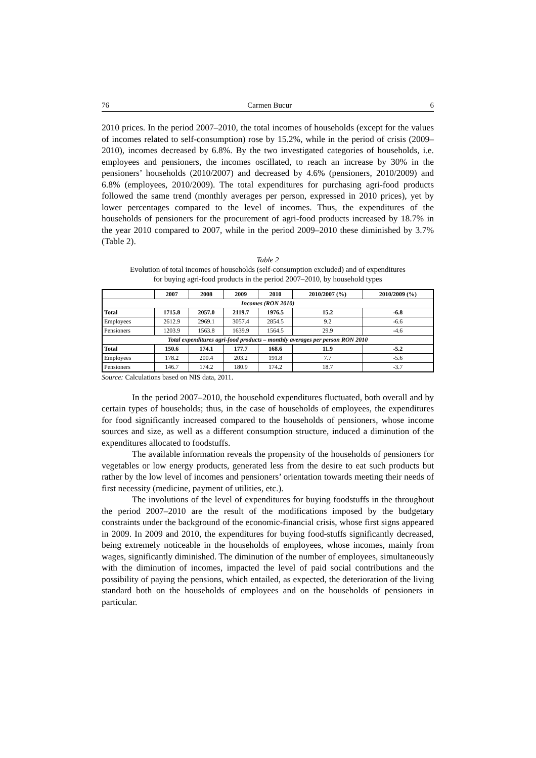76 Carmen Bucur 6
2010 prices. In the period 2007–2010, the total incomes of households (except for the values of incomes related to self-consumption) rose by 15.2%, while in the period of crisis (2009–2010), incomes decreased by 6.8%. By the two investigated categories of households, i.e. employees and pensioners, the incomes oscillated, to reach an increase by 30% in the pensioners’ households (2010/2007) and decreased by 4.6% (pensioners, 2010/2009) and 6.8% (employees, 2010/2009). The total expenditures for purchasing agri-food products followed the same trend (monthly averages per person, expressed in 2010 prices), yet by lower percentages compared to the level of incomes. Thus, the expenditures of the households of pensioners for the procurement of agri-food products increased by 18.7% in the year 2010 compared to 2007, while in the period 2009–2010 these diminished by 3.7% (Table 2).
Table 2
Evolution of total incomes of households (self-consumption excluded) and of expenditures
for buying agri-food products in the period 2007–2010, by household types
| | 2007 | 2008 | 2009 | 2010 | 2010/2007 (%) | 2010/2009 (%) |
| --- | --- | --- | --- | --- | --- | --- |
| Incomes (RON 2010) | | | | | | |
| Total | 1715.8 | 2057.0 | 2119.7 | 1976.5 | 15.2 | -6.8 |
| Employees | 2612.9 | 2969.1 | 3057.4 | 2854.5 | 9.2 | -6.6 |
| Pensioners | 1203.9 | 1563.8 | 1639.9 | 1564.5 | 29.9 | -4.6 |
| Total expenditures agri-food products – monthly averages per person RON 2010 | | | | | | |
| Total | 150.6 | 174.1 | 177.7 | 168.6 | 11.9 | -5.2 |
| Employees | 178.2 | 200.4 | 203.2 | 191.8 | 7.7 | -5.6 |
| Pensioners | 146.7 | 174.2 | 180.9 | 174.2 | 18.7 | -3.7 |
Source: Calculations based on NIS data, 2011.
In the period 2007–2010, the household expenditures fluctuated, both overall and by certain types of households; thus, in the case of households of employees, the expenditures for food significantly increased compared to the households of pensioners, whose income sources and size, as well as a different consumption structure, induced a diminution of the expenditures allocated to foodstuffs.
The available information reveals the propensity of the households of pensioners for vegetables or low energy products, generated less from the desire to eat such products but rather by the low level of incomes and pensioners’ orientation towards meeting their needs of first necessity (medicine, payment of utilities, etc.).
The involutions of the level of expenditures for buying foodstuffs in the throughout the period 2007–2010 are the result of the modifications imposed by the budgetary constraints under the background of the economic-financial crisis, whose first signs appeared in 2009. In 2009 and 2010, the expenditures for buying food-stuffs significantly decreased, being extremely noticeable in the households of employees, whose incomes, mainly from wages, significantly diminished. The diminution of the number of employees, simultaneously with the diminution of incomes, impacted the level of paid social contributions and the possibility of paying the pensions, which entailed, as expected, the deterioration of the living standard both on the households of employees and on the households of pensioners in particular.